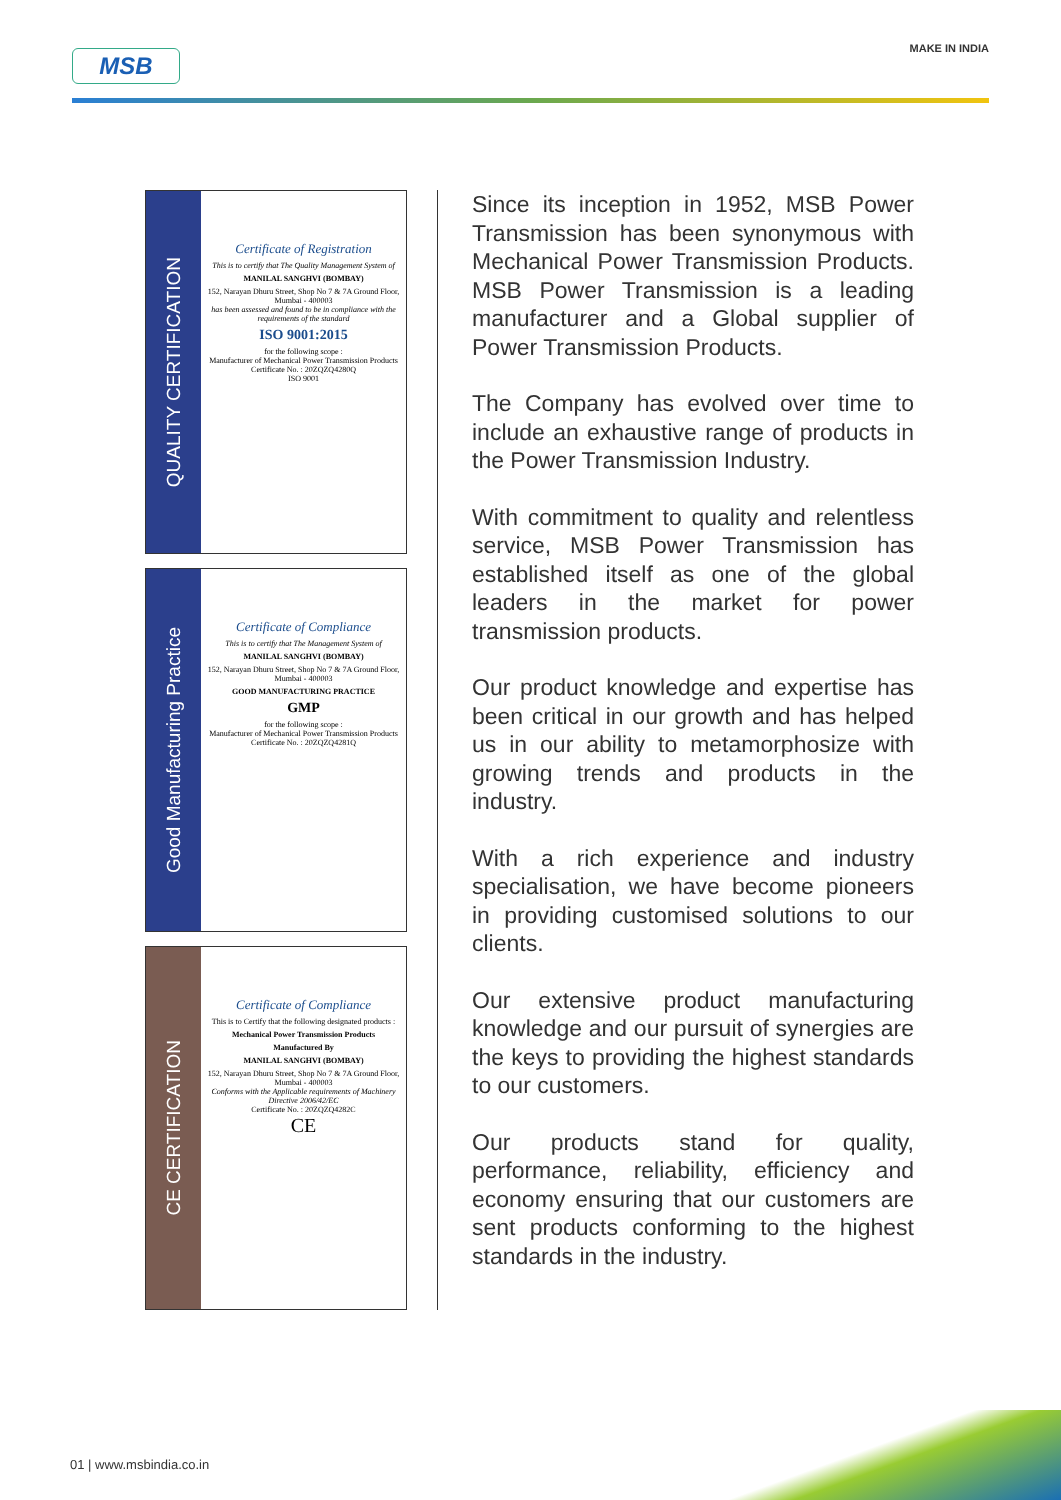MSB MAKE IN INDIA
QUALITY CERTIFICATION
Certificate of Registration
This is to certify that The Quality Management System of
MANILAL SANGHVI (BOMBAY)
152, Narayan Dhuru Street, Shop No 7 & 7A Ground Floor, Mumbai - 400003
has been assessed and found to be in compliance with the requirements of the standard
ISO 9001:2015
for the following scope :
Manufacturer of Mechanical Power Transmission Products
Certificate No. : 20ZQZQ4280Q
ISO 9001
Good Manufacturing Practice
Certificate of Compliance
This is to certify that The Management System of
MANILAL SANGHVI (BOMBAY)
152, Narayan Dhuru Street, Shop No 7 & 7A Ground Floor, Mumbai - 400003
GOOD MANUFACTURING PRACTICE
GMP
for the following scope :
Manufacturer of Mechanical Power Transmission Products
Certificate No. : 20ZQZQ4281Q
CE CERTIFICATION
Certificate of Compliance
This is to Certify that the following designated products :
Mechanical Power Transmission Products
Manufactured By
MANILAL SANGHVI (BOMBAY)
152, Narayan Dhuru Street, Shop No 7 & 7A Ground Floor, Mumbai - 400003
Conforms with the Applicable requirements of Machinery Directive 2006/42/EC
Certificate No. : 20ZQZQ4282C
CE
Since its inception in 1952, MSB Power Transmission has been synonymous with Mechanical Power Transmission Products. MSB Power Transmission is a leading manufacturer and a Global supplier of Power Transmission Products.
The Company has evolved over time to include an exhaustive range of products in the Power Transmission Industry.
With commitment to quality and relentless service, MSB Power Transmission has established itself as one of the global leaders in the market for power transmission products.
Our product knowledge and expertise has been critical in our growth and has helped us in our ability to metamorphosize with growing trends and products in the industry.
With a rich experience and industry specialisation, we have become pioneers in providing customised solutions to our clients.
Our extensive product manufacturing knowledge and our pursuit of synergies are the keys to providing the highest standards to our customers.
Our products stand for quality, performance, reliability, efficiency and economy ensuring that our customers are sent products conforming to the highest standards in the industry.
01 | www.msbindia.co.in